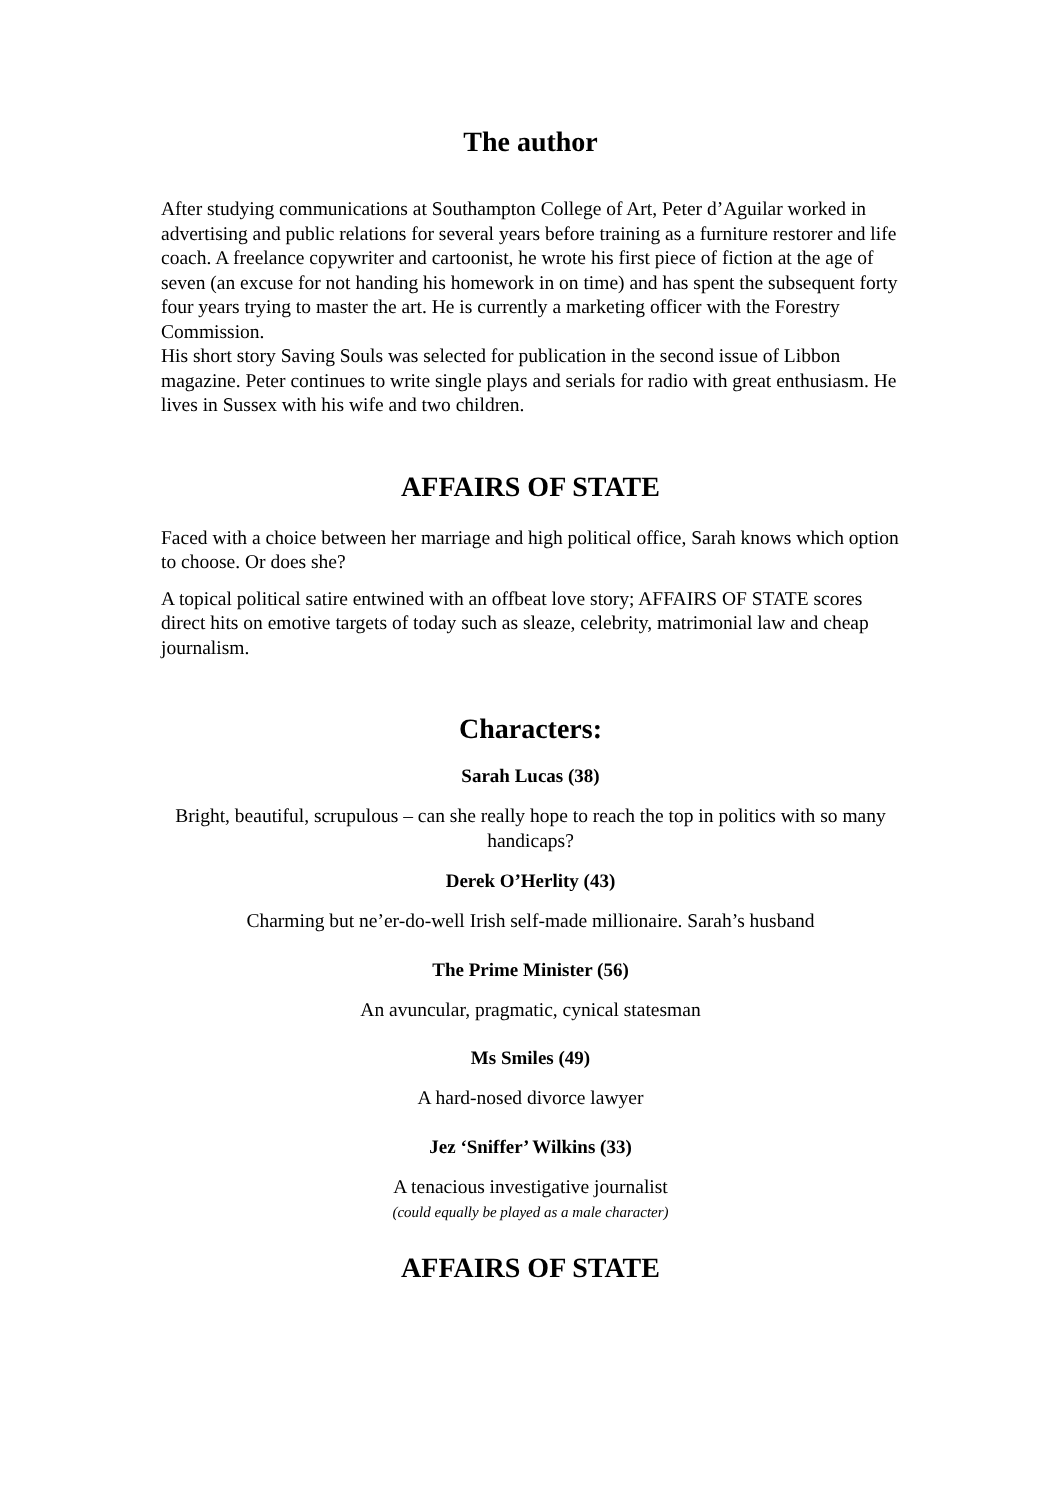The author
After studying communications at Southampton College of Art, Peter d’Aguilar worked in advertising and public relations for several years before training as a furniture restorer and life coach. A freelance copywriter and cartoonist, he wrote his first piece of fiction at the age of seven (an excuse for not handing his homework in on time) and has spent the subsequent forty four years trying to master the art. He is currently a marketing officer with the Forestry Commission.
His short story Saving Souls was selected for publication in the second issue of Libbon magazine. Peter continues to write single plays and serials for radio with great enthusiasm. He lives in Sussex with his wife and two children.
AFFAIRS OF STATE
Faced with a choice between her marriage and high political office, Sarah knows which option to choose. Or does she?
A topical political satire entwined with an offbeat love story; AFFAIRS OF STATE scores direct hits on emotive targets of today such as sleaze, celebrity, matrimonial law and cheap journalism.
Characters:
Sarah Lucas (38)
Bright, beautiful, scrupulous – can she really hope to reach the top in politics with so many handicaps?
Derek O’Herlity (43)
Charming but ne’er-do-well Irish self-made millionaire. Sarah’s husband
The Prime Minister (56)
An avuncular, pragmatic, cynical statesman
Ms Smiles (49)
A hard-nosed divorce lawyer
Jez ‘Sniffer’ Wilkins (33)
A tenacious investigative journalist
(could equally be played as a male character)
AFFAIRS OF STATE